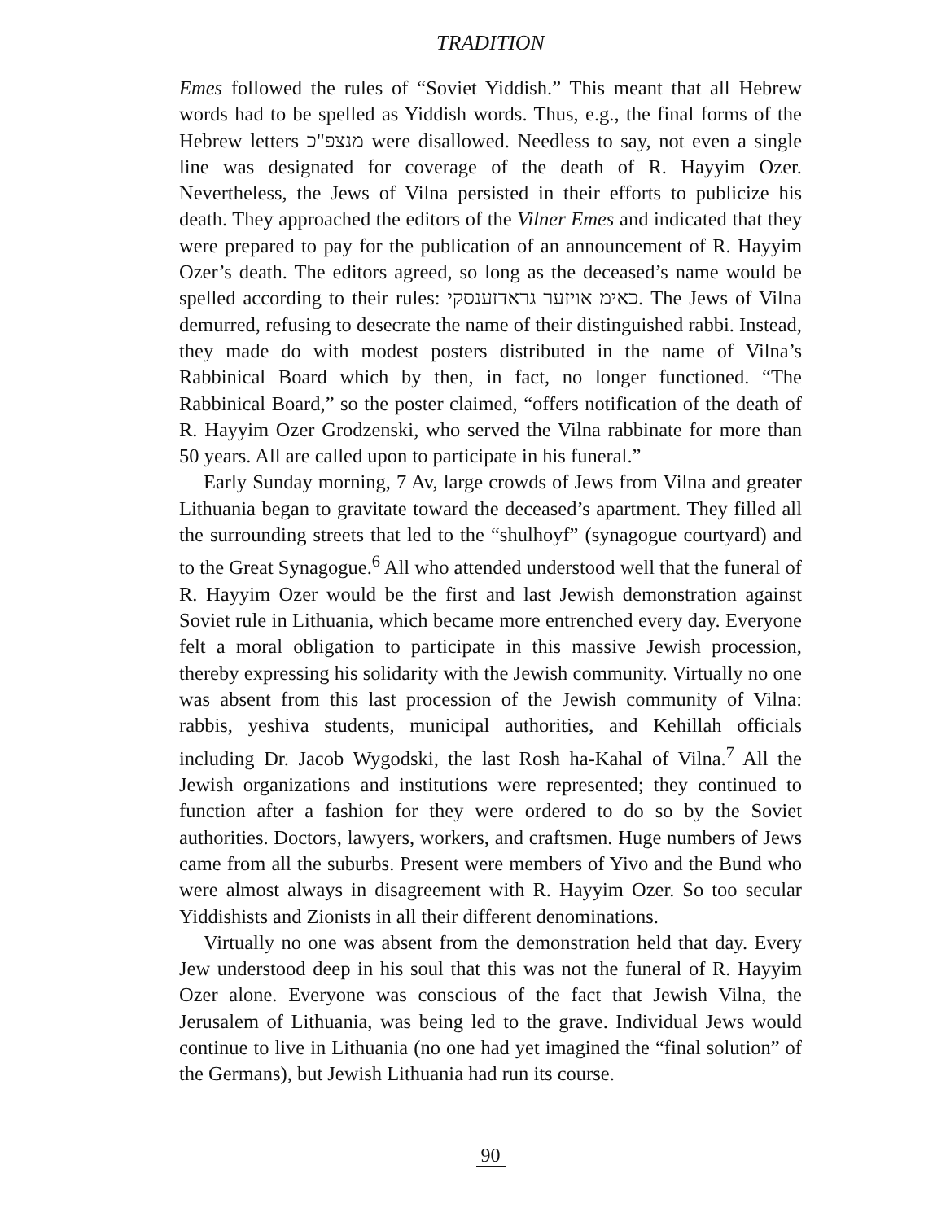TRADITION
Emes followed the rules of “Soviet Yiddish.” This meant that all Hebrew words had to be spelled as Yiddish words. Thus, e.g., the final forms of the Hebrew letters מנצפ"כ were disallowed. Needless to say, not even a single line was designated for coverage of the death of R. Hayyim Ozer. Nevertheless, the Jews of Vilna persisted in their efforts to publicize his death. They approached the editors of the Vilner Emes and indicated that they were prepared to pay for the publication of an announcement of R. Hayyim Ozer’s death. The editors agreed, so long as the deceased’s name would be spelled according to their rules: כאימ אויזער גראדזענסקי. The Jews of Vilna demurred, refusing to desecrate the name of their distinguished rabbi. Instead, they made do with modest posters distributed in the name of Vilna’s Rabbinical Board which by then, in fact, no longer functioned. “The Rabbinical Board,” so the poster claimed, “offers notification of the death of R. Hayyim Ozer Grodzenski, who served the Vilna rabbinate for more than 50 years. All are called upon to participate in his funeral.”
Early Sunday morning, 7 Av, large crowds of Jews from Vilna and greater Lithuania began to gravitate toward the deceased’s apartment. They filled all the surrounding streets that led to the “shulhoyf” (synagogue courtyard) and to the Great Synagogue.<sup>6</sup> All who attended understood well that the funeral of R. Hayyim Ozer would be the first and last Jewish demonstration against Soviet rule in Lithuania, which became more entrenched every day. Everyone felt a moral obligation to participate in this massive Jewish procession, thereby expressing his solidarity with the Jewish community. Virtually no one was absent from this last procession of the Jewish community of Vilna: rabbis, yeshiva students, municipal authorities, and Kehillah officials including Dr. Jacob Wygodski, the last Rosh ha-Kahal of Vilna.<sup>7</sup> All the Jewish organizations and institutions were represented; they continued to function after a fashion for they were ordered to do so by the Soviet authorities. Doctors, lawyers, workers, and craftsmen. Huge numbers of Jews came from all the suburbs. Present were members of Yivo and the Bund who were almost always in disagreement with R. Hayyim Ozer. So too secular Yiddishists and Zionists in all their different denominations.
Virtually no one was absent from the demonstration held that day. Every Jew understood deep in his soul that this was not the funeral of R. Hayyim Ozer alone. Everyone was conscious of the fact that Jewish Vilna, the Jerusalem of Lithuania, was being led to the grave. Individual Jews would continue to live in Lithuania (no one had yet imagined the “final solution” of the Germans), but Jewish Lithuania had run its course.
90